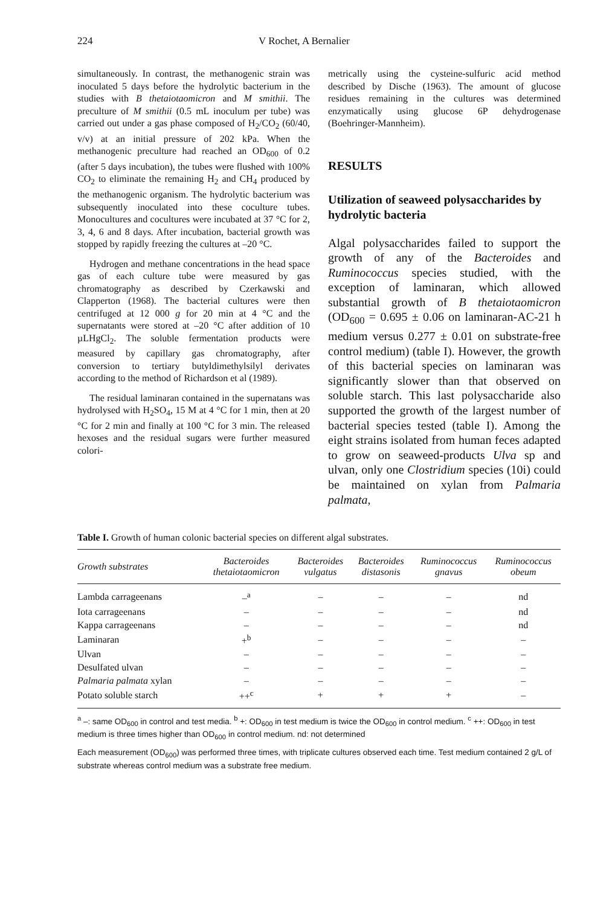224 V Rochet, A Bernalier
simultaneously. In contrast, the methanogenic strain was inoculated 5 days before the hydrolytic bacterium in the studies with B thetaiotaomicron and M smithii. The preculture of M smithii (0.5 mL inoculum per tube) was carried out under a gas phase composed of H<sub>2</sub>/CO<sub>2</sub> (60/40, v/v) at an initial pressure of 202 kPa. When the methanogenic preculture had reached an OD<sub>600</sub> of 0.2 (after 5 days incubation), the tubes were flushed with 100% CO<sub>2</sub> to eliminate the remaining H<sub>2</sub> and CH<sub>4</sub> produced by the methanogenic organism. The hydrolytic bacterium was subsequently inoculated into these coculture tubes. Monocultures and cocultures were incubated at 37 °C for 2, 3, 4, 6 and 8 days. After incubation, bacterial growth was stopped by rapidly freezing the cultures at –20 °C.
Hydrogen and methane concentrations in the head space gas of each culture tube were measured by gas chromatography as described by Czerkawski and Clapperton (1968). The bacterial cultures were then centrifuged at 12 000 g for 20 min at 4 °C and the supernatants were stored at –20 °C after addition of 10 µLHgCl<sub>2</sub>. The soluble fermentation products were measured by capillary gas chromatography, after conversion to tertiary butyldimethylsilyl derivates according to the method of Richardson et al (1989).
The residual laminaran contained in the supernatans was hydrolysed with H<sub>2</sub>SO<sub>4</sub>, 15 M at 4 °C for 1 min, then at 20 °C for 2 min and finally at 100 °C for 3 min. The released hexoses and the residual sugars were further measured colori-
metrically using the cysteine-sulfuric acid method described by Dische (1963). The amount of glucose residues remaining in the cultures was determined enzymatically using glucose 6P dehydrogenase (Boehringer-Mannheim).
RESULTS
Utilization of seaweed polysaccharides by hydrolytic bacteria
Algal polysaccharides failed to support the growth of any of the Bacteroides and Ruminococcus species studied, with the exception of laminaran, which allowed substantial growth of B thetaiotaomicron (OD<sub>600</sub> = 0.695 ± 0.06 on laminaran-AC-21 h medium versus 0.277 ± 0.01 on substrate-free control medium) (table I). However, the growth of this bacterial species on laminaran was significantly slower than that observed on soluble starch. This last polysaccharide also supported the growth of the largest number of bacterial species tested (table I). Among the eight strains isolated from human feces adapted to grow on seaweed-products Ulva sp and ulvan, only one Clostridium species (10i) could be maintained on xylan from Palmaria palmata,
Table I. Growth of human colonic bacterial species on different algal substrates.
| Growth substrates | Bacteroides thetaiotaomicron | Bacteroides vulgatus | Bacteroides distasonis | Ruminococcus gnavus | Ruminococcus obeum |
| --- | --- | --- | --- | --- | --- |
| Lambda carrageenans | –<sup>a</sup> | – | – | – | nd |
| Iota carrageenans | – | – | – | – | nd |
| Kappa carrageenans | – | – | – | – | nd |
| Laminaran | +<sup>b</sup> | – | – | – | – |
| Ulvan | – | – | – | – | – |
| Desulfated ulvan | – | – | – | – | – |
| Palmaria palmata xylan | – | – | – | – | – |
| Potato soluble starch | ++<sup>c</sup> | + | + | + | – |
<sup>a</sup> –: same OD<sub>600</sub> in control and test media. <sup>b</sup> +: OD<sub>600</sub> in test medium is twice the OD<sub>600</sub> in control medium. <sup>c</sup> ++: OD<sub>600</sub> in test medium is three times higher than OD<sub>600</sub> in control medium. nd: not determined
Each measurement (OD<sub>600</sub>) was performed three times, with triplicate cultures observed each time. Test medium contained 2 g/L of substrate whereas control medium was a substrate free medium.